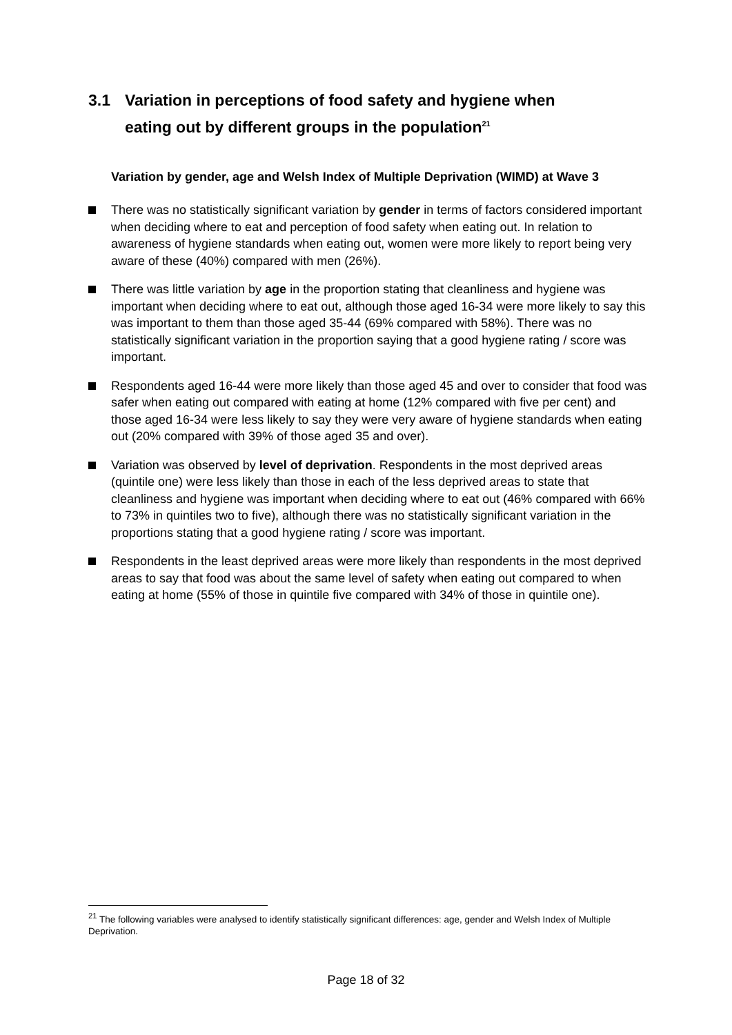3.1 Variation in perceptions of food safety and hygiene when
eating out by different groups in the population<sup>21</sup>
Variation by gender, age and Welsh Index of Multiple Deprivation (WIMD) at Wave 3
There was no statistically significant variation by gender in terms of factors considered important when deciding where to eat and perception of food safety when eating out. In relation to awareness of hygiene standards when eating out, women were more likely to report being very aware of these (40%) compared with men (26%).
There was little variation by age in the proportion stating that cleanliness and hygiene was important when deciding where to eat out, although those aged 16-34 were more likely to say this was important to them than those aged 35-44 (69% compared with 58%). There was no statistically significant variation in the proportion saying that a good hygiene rating / score was important.
Respondents aged 16-44 were more likely than those aged 45 and over to consider that food was safer when eating out compared with eating at home (12% compared with five per cent) and those aged 16-34 were less likely to say they were very aware of hygiene standards when eating out (20% compared with 39% of those aged 35 and over).
Variation was observed by level of deprivation. Respondents in the most deprived areas (quintile one) were less likely than those in each of the less deprived areas to state that cleanliness and hygiene was important when deciding where to eat out (46% compared with 66% to 73% in quintiles two to five), although there was no statistically significant variation in the proportions stating that a good hygiene rating / score was important.
Respondents in the least deprived areas were more likely than respondents in the most deprived areas to say that food was about the same level of safety when eating out compared to when eating at home (55% of those in quintile five compared with 34% of those in quintile one).
<sup>21</sup> The following variables were analysed to identify statistically significant differences: age, gender and Welsh Index of Multiple Deprivation.
Page 18 of 32